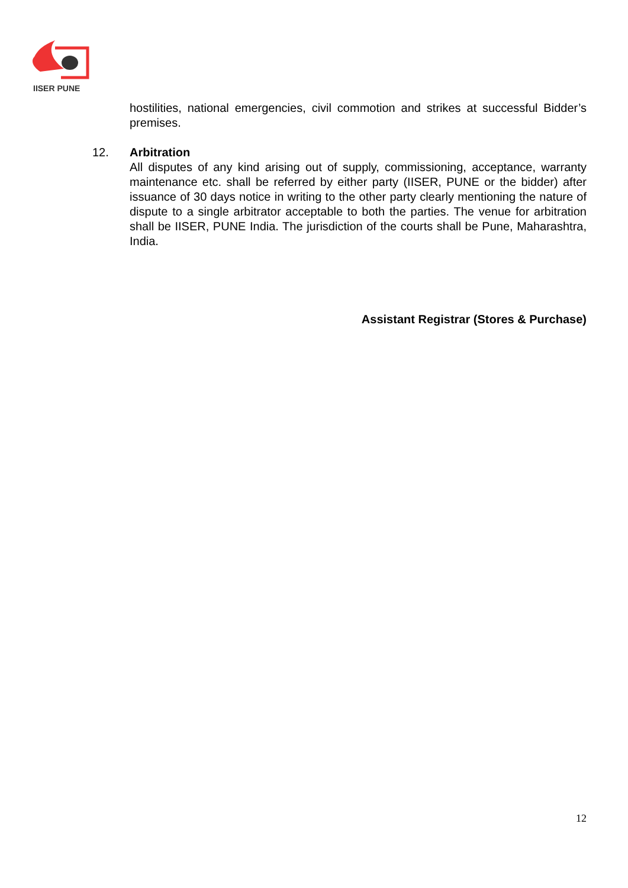IISER PUNE
hostilities, national emergencies, civil commotion and strikes at successful Bidder’s premises.
12. Arbitration
All disputes of any kind arising out of supply, commissioning, acceptance, warranty maintenance etc. shall be referred by either party (IISER, PUNE or the bidder) after issuance of 30 days notice in writing to the other party clearly mentioning the nature of dispute to a single arbitrator acceptable to both the parties. The venue for arbitration shall be IISER, PUNE India. The jurisdiction of the courts shall be Pune, Maharashtra, India.
Assistant Registrar (Stores & Purchase)
12